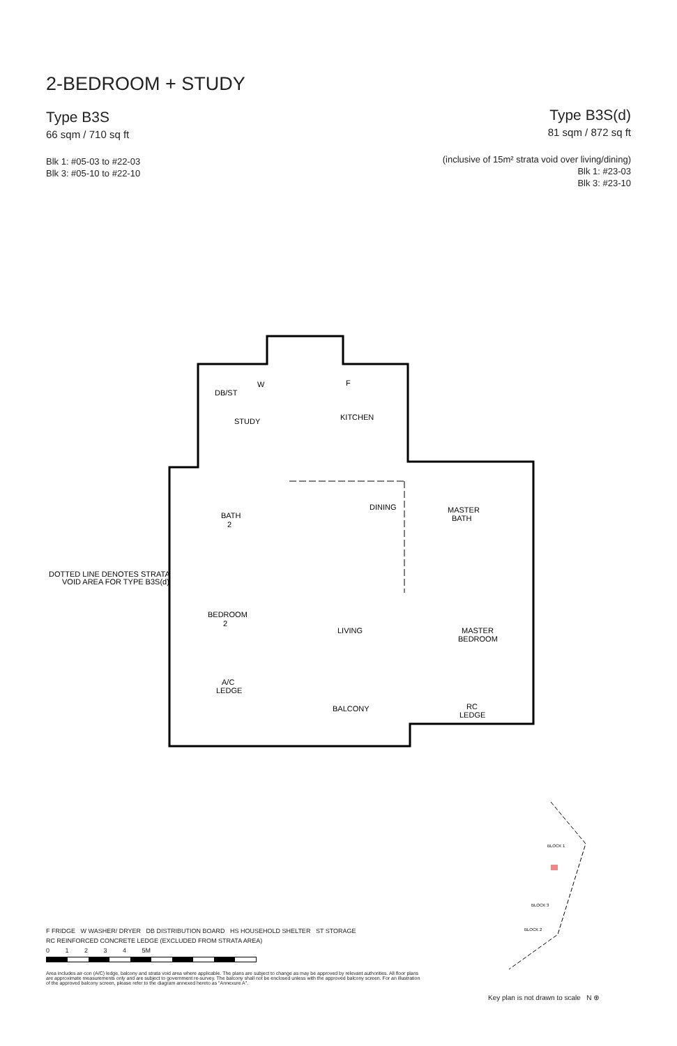2-BEDROOM + STUDY
Type B3S
66 sqm / 710 sq ft
Blk 1: #05-03 to #22-03
Blk 3: #05-10 to #22-10
Type B3S(d)
81 sqm / 872 sq ft
(inclusive of 15m² strata void over living/dining)
Blk 1: #23-03
Blk 3: #23-10
DB/ST
W
STUDY
F
KITCHEN
DINING
BATH
2
MASTER
BATH
DOTTED LINE DENOTES STRATA
VOID AREA FOR TYPE B3S(d)
BEDROOM
2
LIVING
MASTER
BEDROOM
A/C
LEDGE
BALCONY
RC
LEDGE
F FRIDGE W WASHER/ DRYER DB DISTRIBUTION BOARD HS HOUSEHOLD SHELTER ST STORAGE
RC REINFORCED CONCRETE LEDGE (EXCLUDED FROM STRATA AREA)
0 1 2 3 4 5M
Area includes air-con (A/C) ledge, balcony and strata void area where applicable. The plans are subject to change as may be approved by relevant authorities. All floor plans are approximate measurements only and are subject to government re-survey. The balcony shall not be enclosed unless with the approved balcony screen. For an illustration of the approved balcony screen, please refer to the diagram annexed hereto as "Annexure A".
BLOCK 1
BLOCK 3
BLOCK 2
Key plan is not drawn to scale N ⊕